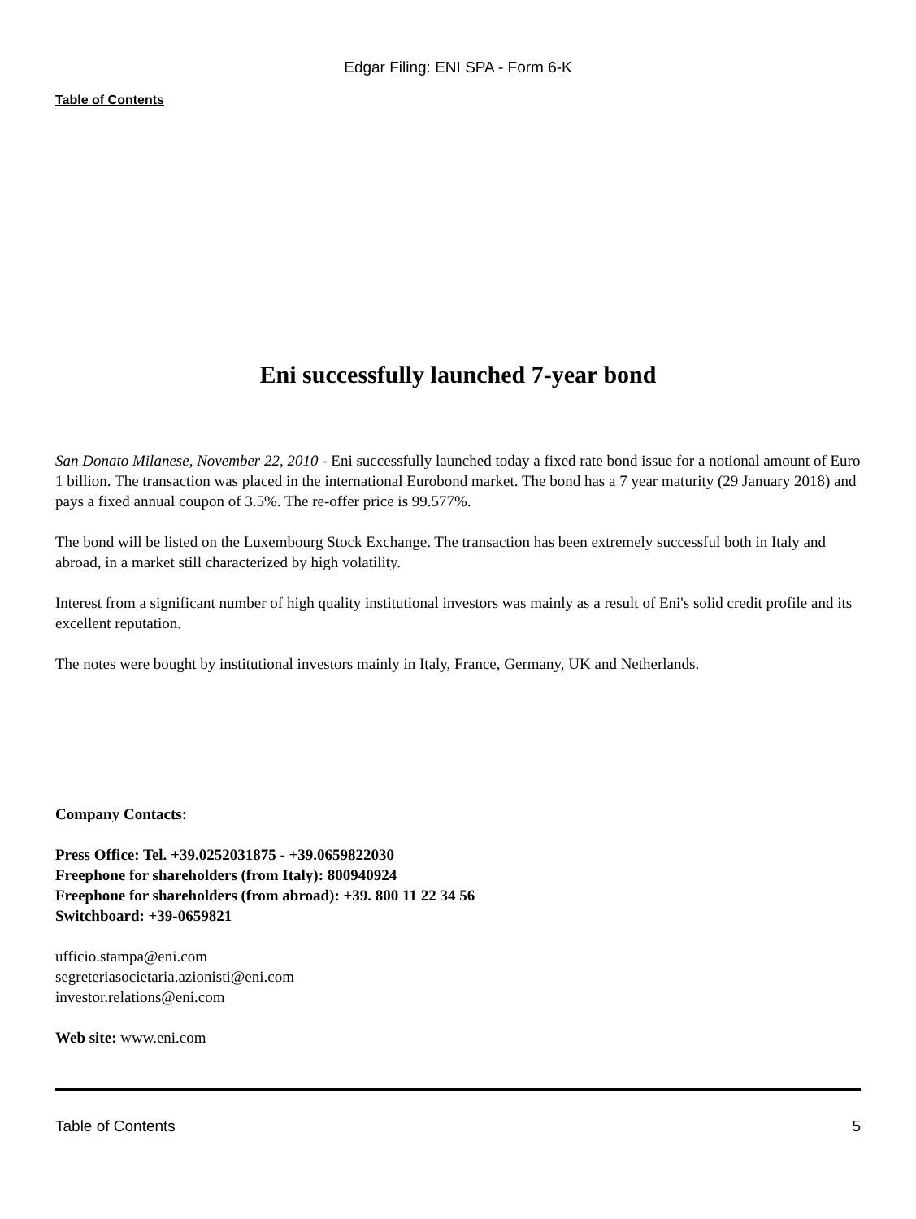Edgar Filing: ENI SPA - Form 6-K
Table of Contents
Eni successfully launched 7-year bond
San Donato Milanese, November 22, 2010 - Eni successfully launched today a fixed rate bond issue for a notional amount of Euro 1 billion. The transaction was placed in the international Eurobond market. The bond has a 7 year maturity (29 January 2018) and pays a fixed annual coupon of 3.5%. The re-offer price is 99.577%.
The bond will be listed on the Luxembourg Stock Exchange. The transaction has been extremely successful both in Italy and abroad, in a market still characterized by high volatility.
Interest from a significant number of high quality institutional investors was mainly as a result of Eni's solid credit profile and its excellent reputation.
The notes were bought by institutional investors mainly in Italy, France, Germany, UK and Netherlands.
Company Contacts:
Press Office: Tel. +39.0252031875 - +39.0659822030
Freephone for shareholders (from Italy): 800940924
Freephone for shareholders (from abroad): +39. 800 11 22 34 56
Switchboard: +39-0659821
ufficio.stampa@eni.com
segreteriasocietaria.azionisti@eni.com
investor.relations@eni.com
Web site: www.eni.com
Table of Contents 5